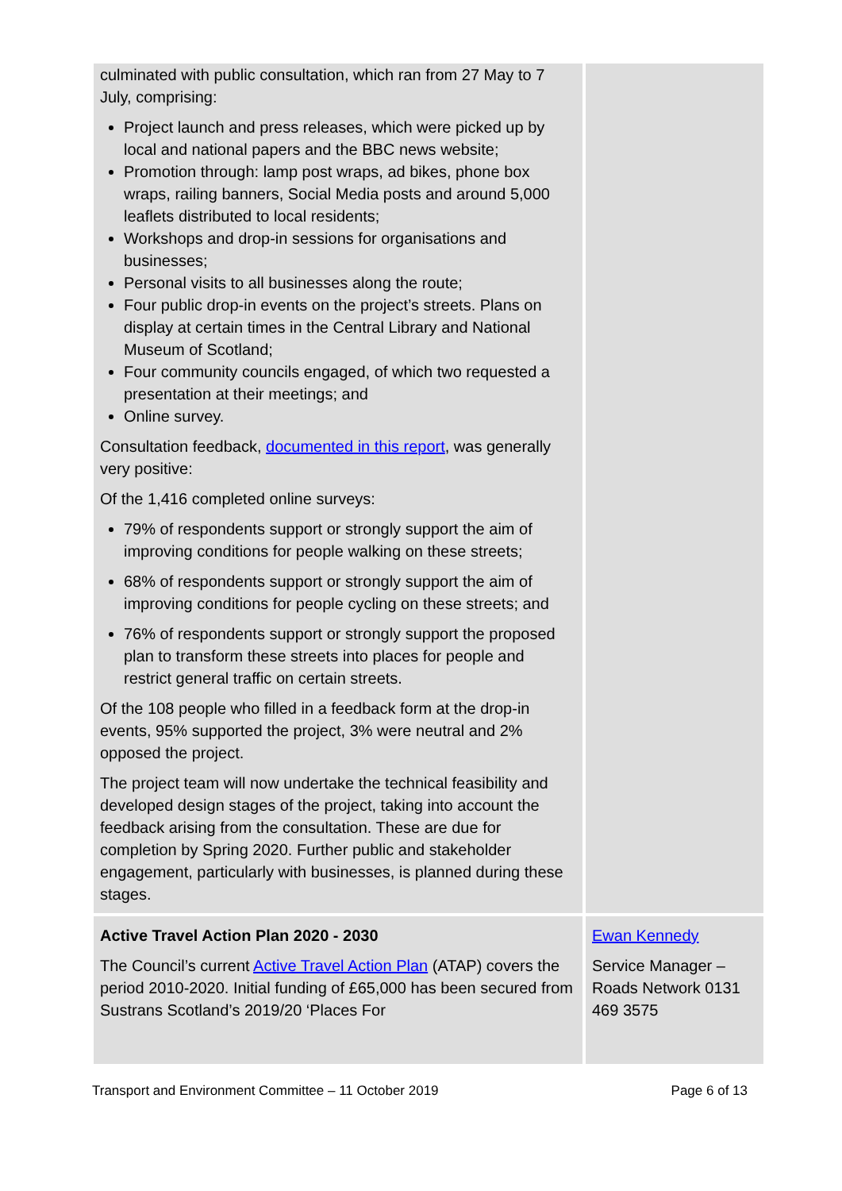| culminated with public consultation, which ran from 27 May to 7 July, comprising: Project launch and press releases, which were picked up by local and national papers and the BBC news website; Promotion through: lamp post wraps, ad bikes, phone box wraps, railing banners, Social Media posts and around 5,000 leaflets distributed to local residents; Workshops and drop-in sessions for organisations and businesses; Personal visits to all businesses along the route; Four public drop-in events on the project’s streets. Plans on display at certain times in the Central Library and National Museum of Scotland; Four community councils engaged, of which two requested a presentation at their meetings; and Online survey. Consultation feedback, documented in this report , was generally very positive: Of the 1,416 completed online surveys: 79% of respondents support or strongly support the aim of improving conditions for people walking on these streets; 68% of respondents support or strongly support the aim of improving conditions for people cycling on these streets; and 76% of respondents support or strongly support the proposed plan to transform these streets into places for people and restrict general traffic on certain streets. Of the 108 people who filled in a feedback form at the drop-in events, 95% supported the project, 3% were neutral and 2% opposed the project. The project team will now undertake the technical feasibility and developed design stages of the project, taking into account the feedback arising from the consultation. These are due for completion by Spring 2020. Further public and stakeholder engagement, particularly with businesses, is planned during these stages. | |
| Active Travel Action Plan 2020 - 2030 The Council’s current Active Travel Action Plan (ATAP) covers the period 2010-2020. Initial funding of £65,000 has been secured from Sustrans Scotland’s 2019/20 ‘Places For | Ewan Kennedy Service Manager – Roads Network 0131 469 3575 |
Transport and Environment Committee – 11 October 2019 Page 6 of 13